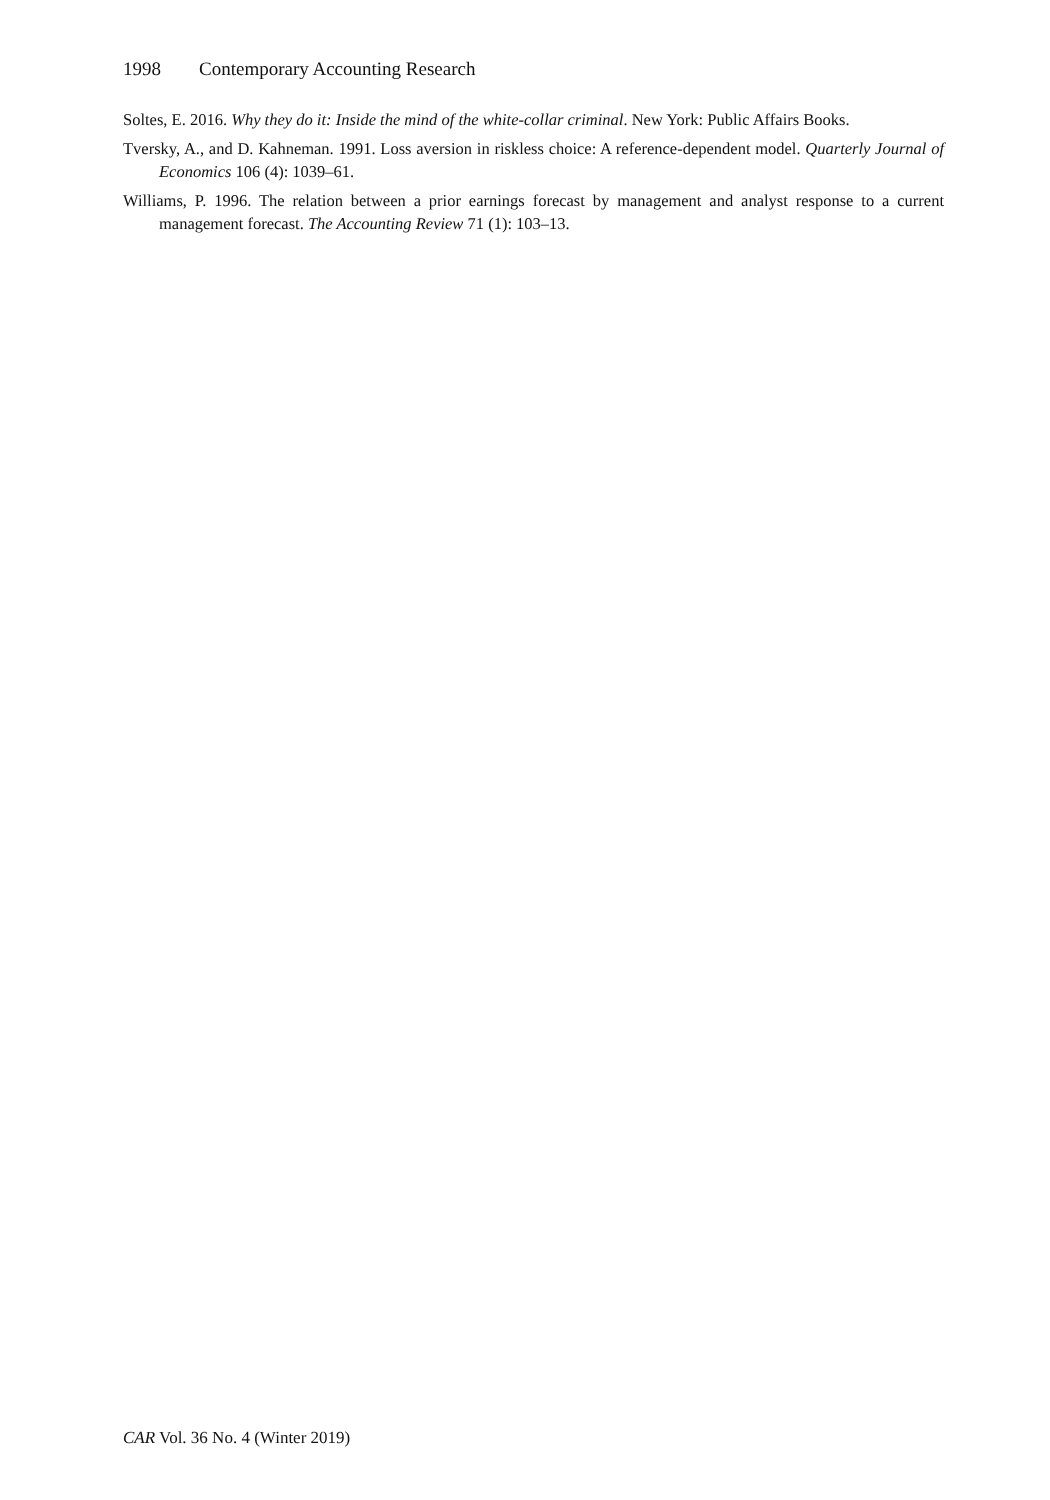1998 Contemporary Accounting Research
Soltes, E. 2016. Why they do it: Inside the mind of the white-collar criminal. New York: Public Affairs Books.
Tversky, A., and D. Kahneman. 1991. Loss aversion in riskless choice: A reference-dependent model. Quarterly Journal of Economics 106 (4): 1039–61.
Williams, P. 1996. The relation between a prior earnings forecast by management and analyst response to a current management forecast. The Accounting Review 71 (1): 103–13.
CAR Vol. 36 No. 4 (Winter 2019)